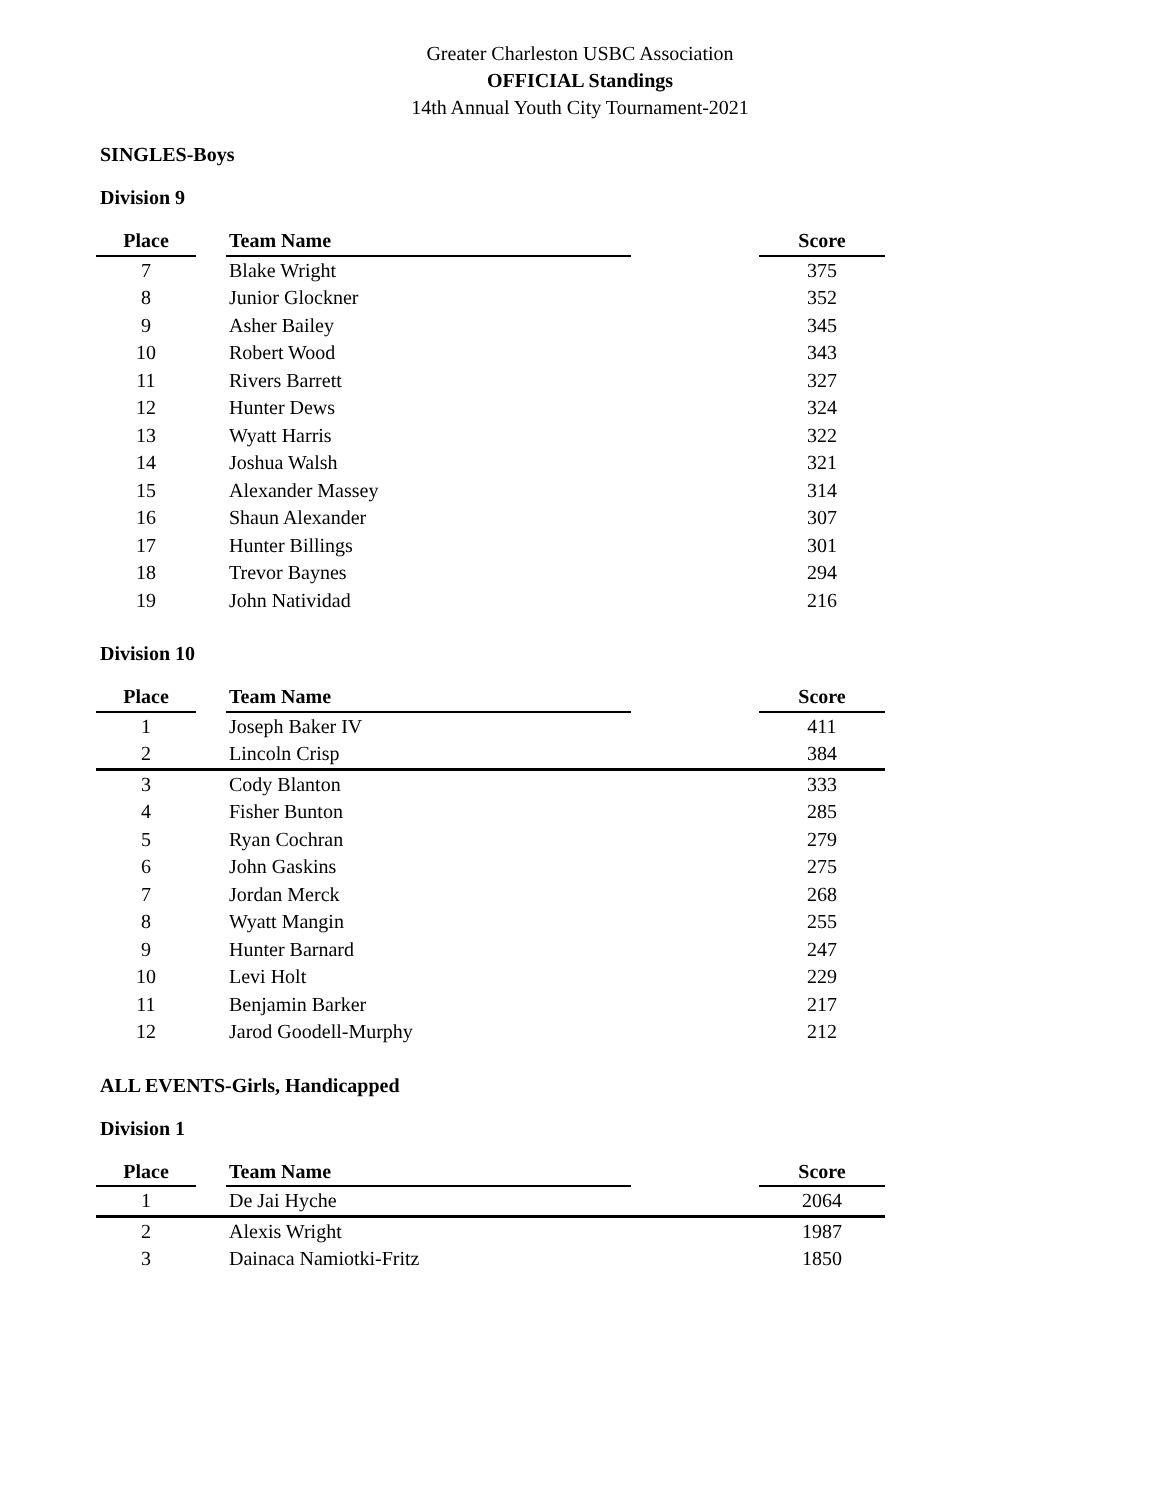Greater Charleston USBC Association
OFFICIAL Standings
14th Annual Youth City Tournament-2021
SINGLES-Boys
Division 9
| Place | | Team Name | | Score |
| --- | --- | --- | --- | --- |
| 7 | | Blake Wright | | 375 |
| 8 | | Junior Glockner | | 352 |
| 9 | | Asher Bailey | | 345 |
| 10 | | Robert Wood | | 343 |
| 11 | | Rivers Barrett | | 327 |
| 12 | | Hunter Dews | | 324 |
| 13 | | Wyatt Harris | | 322 |
| 14 | | Joshua Walsh | | 321 |
| 15 | | Alexander Massey | | 314 |
| 16 | | Shaun Alexander | | 307 |
| 17 | | Hunter Billings | | 301 |
| 18 | | Trevor Baynes | | 294 |
| 19 | | John Natividad | | 216 |
Division 10
| Place | | Team Name | | Score |
| --- | --- | --- | --- | --- |
| 1 | | Joseph Baker IV | | 411 |
| 2 | | Lincoln Crisp | | 384 |
| 3 | | Cody Blanton | | 333 |
| 4 | | Fisher Bunton | | 285 |
| 5 | | Ryan Cochran | | 279 |
| 6 | | John Gaskins | | 275 |
| 7 | | Jordan Merck | | 268 |
| 8 | | Wyatt Mangin | | 255 |
| 9 | | Hunter Barnard | | 247 |
| 10 | | Levi Holt | | 229 |
| 11 | | Benjamin Barker | | 217 |
| 12 | | Jarod Goodell-Murphy | | 212 |
ALL EVENTS-Girls, Handicapped
Division 1
| Place | | Team Name | | Score |
| --- | --- | --- | --- | --- |
| 1 | | De Jai Hyche | | 2064 |
| 2 | | Alexis Wright | | 1987 |
| 3 | | Dainaca Namiotki-Fritz | | 1850 |